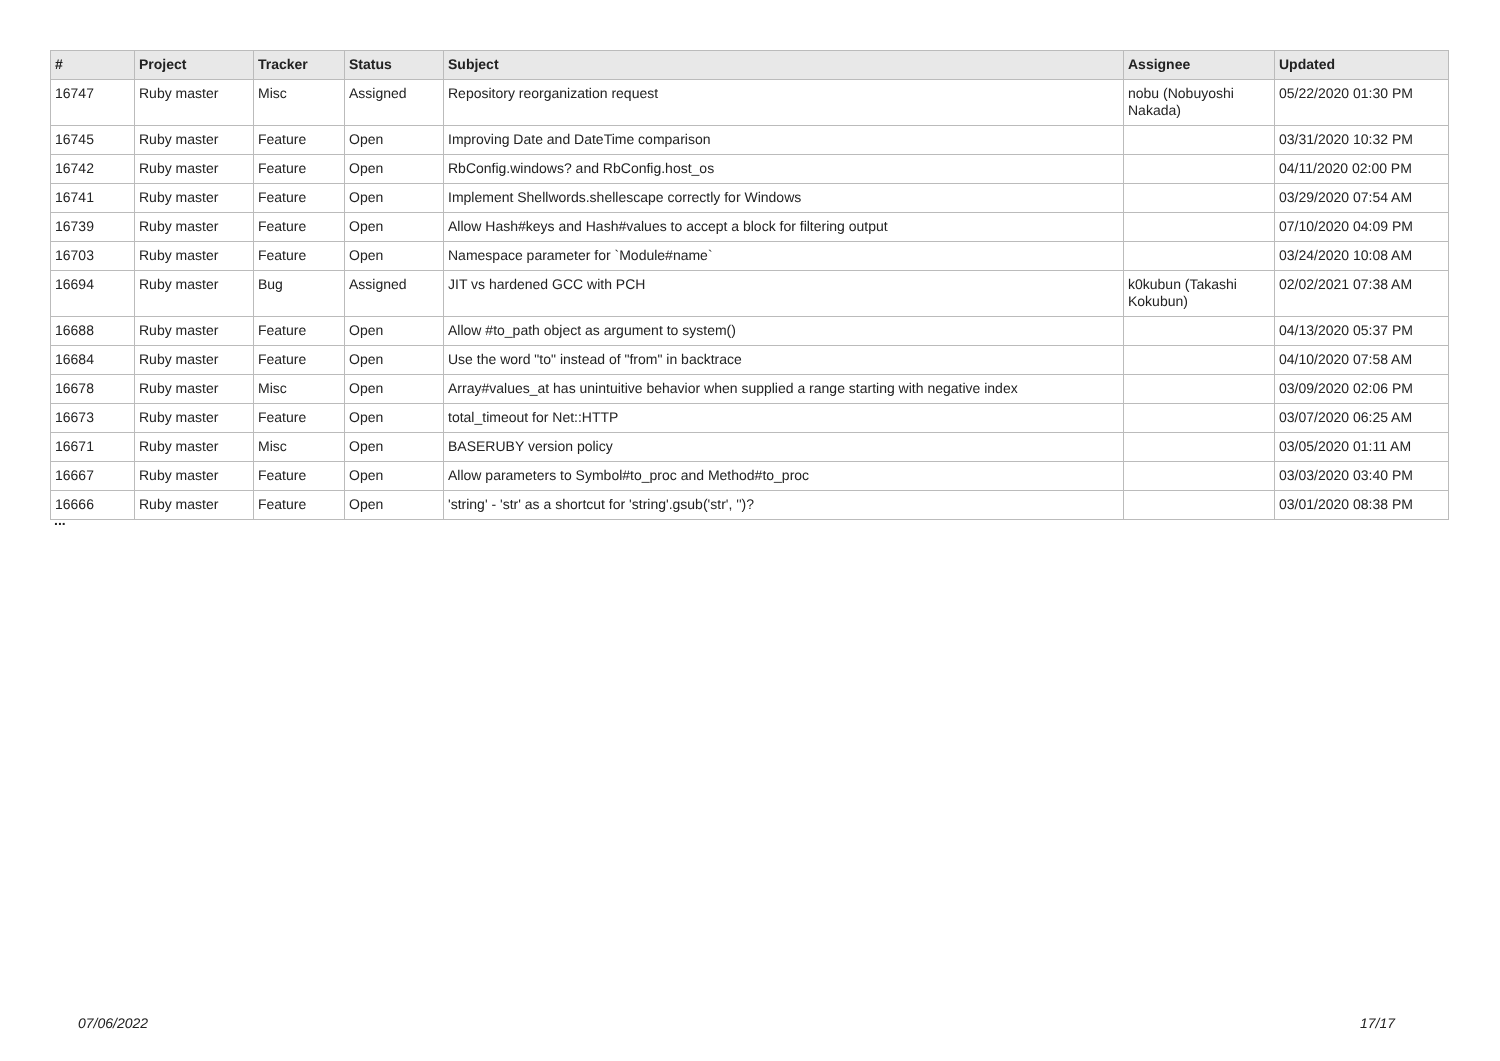| # | Project | Tracker | Status | Subject | Assignee | Updated |
| --- | --- | --- | --- | --- | --- | --- |
| 16747 | Ruby master | Misc | Assigned | Repository reorganization request | nobu (Nobuyoshi Nakada) | 05/22/2020 01:30 PM |
| 16745 | Ruby master | Feature | Open | Improving Date and DateTime comparison | | 03/31/2020 10:32 PM |
| 16742 | Ruby master | Feature | Open | RbConfig.windows? and RbConfig.host_os | | 04/11/2020 02:00 PM |
| 16741 | Ruby master | Feature | Open | Implement Shellwords.shellescape correctly for Windows | | 03/29/2020 07:54 AM |
| 16739 | Ruby master | Feature | Open | Allow Hash#keys and Hash#values to accept a block for filtering output | | 07/10/2020 04:09 PM |
| 16703 | Ruby master | Feature | Open | Namespace parameter for `Module#name` | | 03/24/2020 10:08 AM |
| 16694 | Ruby master | Bug | Assigned | JIT vs hardened GCC with PCH | k0kubun (Takashi Kokubun) | 02/02/2021 07:38 AM |
| 16688 | Ruby master | Feature | Open | Allow #to_path object as argument to system() | | 04/13/2020 05:37 PM |
| 16684 | Ruby master | Feature | Open | Use the word "to" instead of "from" in backtrace | | 04/10/2020 07:58 AM |
| 16678 | Ruby master | Misc | Open | Array#values_at has unintuitive behavior when supplied a range starting with negative index | | 03/09/2020 02:06 PM |
| 16673 | Ruby master | Feature | Open | total_timeout for Net::HTTP | | 03/07/2020 06:25 AM |
| 16671 | Ruby master | Misc | Open | BASERUBY version policy | | 03/05/2020 01:11 AM |
| 16667 | Ruby master | Feature | Open | Allow parameters to Symbol#to_proc and Method#to_proc | | 03/03/2020 03:40 PM |
| 16666 | Ruby master | Feature | Open | 'string' - 'str' as a shortcut for 'string'.gsub('str', '')? | | 03/01/2020 08:38 PM |
...
07/06/2022 17/17